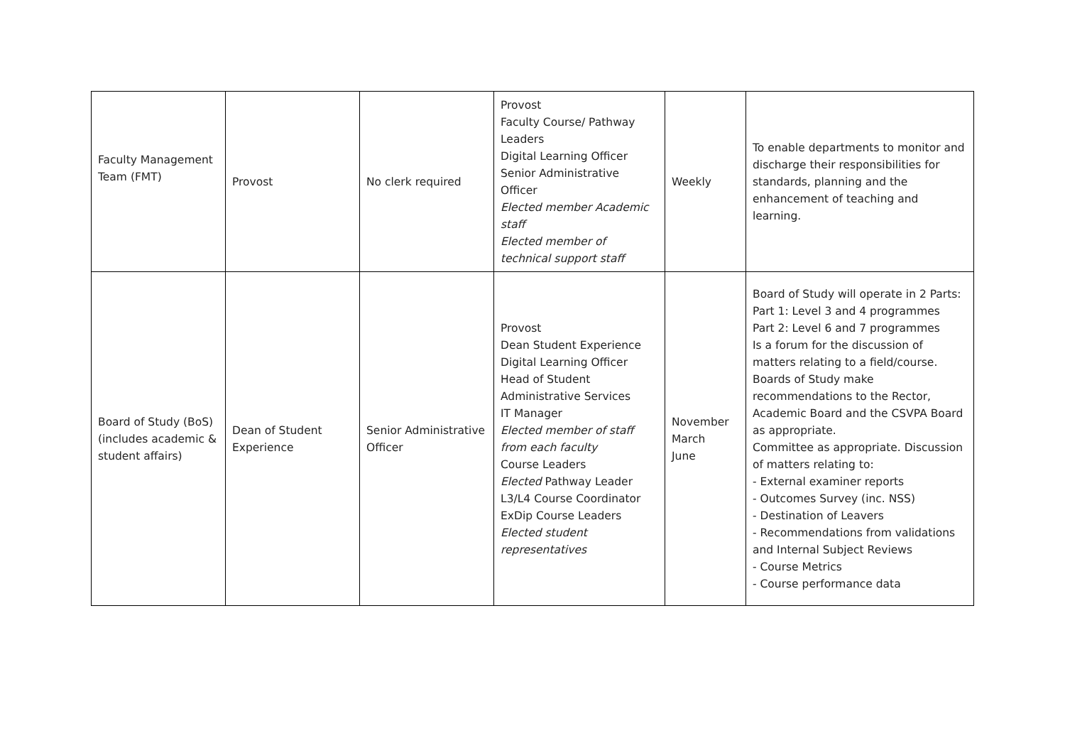| Faculty Management Team (FMT) | Provost | No clerk required | Provost Faculty Course/ Pathway Leaders Digital Learning Officer Senior Administrative Officer Elected member Academic staff Elected member of technical support staff | Weekly | To enable departments to monitor and discharge their responsibilities for standards, planning and the enhancement of teaching and learning. |
| Board of Study (BoS) (includes academic & student affairs) | Dean of Student Experience | Senior Administrative Officer | Provost Dean Student Experience Digital Learning Officer Head of Student Administrative Services IT Manager Elected member of staff from each faculty Course Leaders Elected Pathway Leader L3/L4 Course Coordinator ExDip Course Leaders Elected student representatives | November March June | Board of Study will operate in 2 Parts: Part 1: Level 3 and 4 programmes Part 2: Level 6 and 7 programmes Is a forum for the discussion of matters relating to a field/course. Boards of Study make recommendations to the Rector, Academic Board and the CSVPA Board as appropriate. Committee as appropriate. Discussion of matters relating to: - External examiner reports - Outcomes Survey (inc. NSS) - Destination of Leavers - Recommendations from validations and Internal Subject Reviews - Course Metrics - Course performance data |